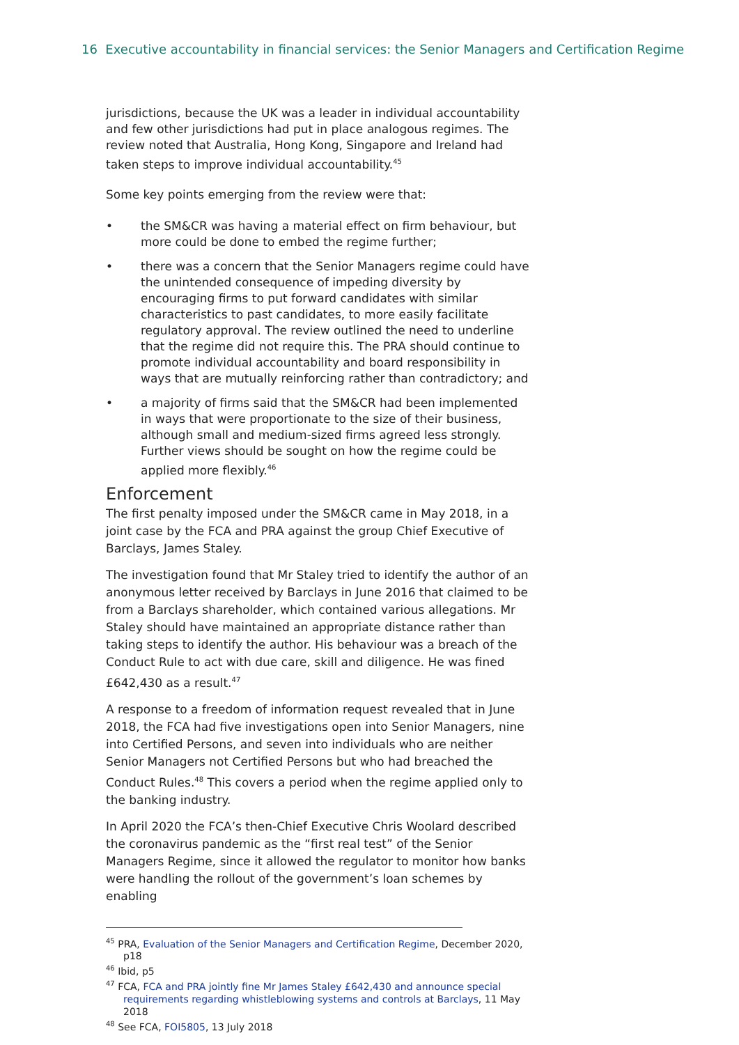16 Executive accountability in financial services: the Senior Managers and Certification Regime
jurisdictions, because the UK was a leader in individual accountability and few other jurisdictions had put in place analogous regimes. The review noted that Australia, Hong Kong, Singapore and Ireland had taken steps to improve individual accountability.<sup>45</sup>
Some key points emerging from the review were that:
• the SM&CR was having a material effect on firm behaviour, but more could be done to embed the regime further;
• there was a concern that the Senior Managers regime could have the unintended consequence of impeding diversity by encouraging firms to put forward candidates with similar characteristics to past candidates, to more easily facilitate regulatory approval. The review outlined the need to underline that the regime did not require this. The PRA should continue to promote individual accountability and board responsibility in ways that are mutually reinforcing rather than contradictory; and
• a majority of firms said that the SM&CR had been implemented in ways that were proportionate to the size of their business, although small and medium-sized firms agreed less strongly. Further views should be sought on how the regime could be applied more flexibly.<sup>46</sup>
Enforcement
The first penalty imposed under the SM&CR came in May 2018, in a joint case by the FCA and PRA against the group Chief Executive of Barclays, James Staley.
The investigation found that Mr Staley tried to identify the author of an anonymous letter received by Barclays in June 2016 that claimed to be from a Barclays shareholder, which contained various allegations. Mr Staley should have maintained an appropriate distance rather than taking steps to identify the author. His behaviour was a breach of the Conduct Rule to act with due care, skill and diligence. He was fined £642,430 as a result.<sup>47</sup>
A response to a freedom of information request revealed that in June 2018, the FCA had five investigations open into Senior Managers, nine into Certified Persons, and seven into individuals who are neither Senior Managers not Certified Persons but who had breached the Conduct Rules.<sup>48</sup> This covers a period when the regime applied only to the banking industry.
In April 2020 the FCA’s then-Chief Executive Chris Woolard described the coronavirus pandemic as the “first real test” of the Senior Managers Regime, since it allowed the regulator to monitor how banks were handling the rollout of the government’s loan schemes by enabling
<sup>45</sup> PRA, Evaluation of the Senior Managers and Certification Regime, December 2020, p18
<sup>46</sup> Ibid, p5
<sup>47</sup> FCA, FCA and PRA jointly fine Mr James Staley £642,430 and announce special requirements regarding whistleblowing systems and controls at Barclays, 11 May 2018
<sup>48</sup> See FCA, FOI5805, 13 July 2018